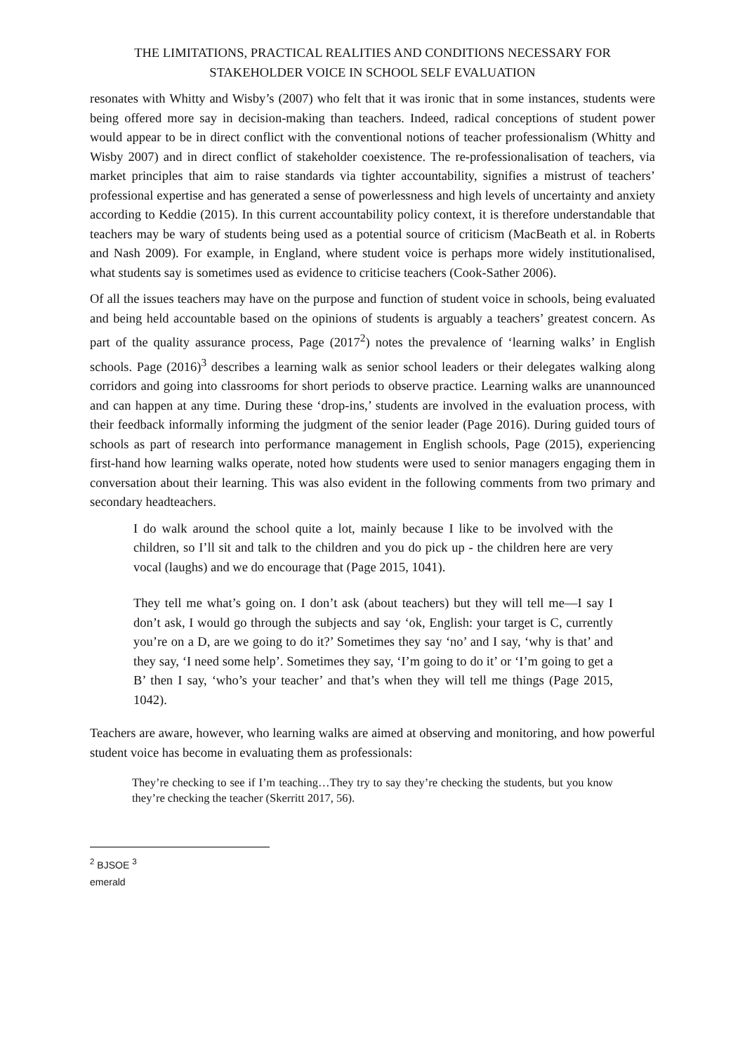THE LIMITATIONS, PRACTICAL REALITIES AND CONDITIONS NECESSARY FOR STAKEHOLDER VOICE IN SCHOOL SELF EVALUATION
resonates with Whitty and Wisby’s (2007) who felt that it was ironic that in some instances, students were being offered more say in decision-making than teachers. Indeed, radical conceptions of student power would appear to be in direct conflict with the conventional notions of teacher professionalism (Whitty and Wisby 2007) and in direct conflict of stakeholder coexistence. The re-professionalisation of teachers, via market principles that aim to raise standards via tighter accountability, signifies a mistrust of teachers’ professional expertise and has generated a sense of powerlessness and high levels of uncertainty and anxiety according to Keddie (2015). In this current accountability policy context, it is therefore understandable that teachers may be wary of students being used as a potential source of criticism (MacBeath et al. in Roberts and Nash 2009). For example, in England, where student voice is perhaps more widely institutionalised, what students say is sometimes used as evidence to criticise teachers (Cook-Sather 2006).
Of all the issues teachers may have on the purpose and function of student voice in schools, being evaluated and being held accountable based on the opinions of students is arguably a teachers’ greatest concern. As part of the quality assurance process, Page (2017<sup>2</sup>) notes the prevalence of ‘learning walks’ in English schools. Page (2016)<sup>3</sup> describes a learning walk as senior school leaders or their delegates walking along corridors and going into classrooms for short periods to observe practice. Learning walks are unannounced and can happen at any time. During these ‘drop-ins,’ students are involved in the evaluation process, with their feedback informally informing the judgment of the senior leader (Page 2016). During guided tours of schools as part of research into performance management in English schools, Page (2015), experiencing first-hand how learning walks operate, noted how students were used to senior managers engaging them in conversation about their learning. This was also evident in the following comments from two primary and secondary headteachers.
I do walk around the school quite a lot, mainly because I like to be involved with the children, so I’ll sit and talk to the children and you do pick up - the children here are very vocal (laughs) and we do encourage that (Page 2015, 1041).
They tell me what’s going on. I don’t ask (about teachers) but they will tell me—I say I don’t ask, I would go through the subjects and say ‘ok, English: your target is C, currently you’re on a D, are we going to do it?’ Sometimes they say ‘no’ and I say, ‘why is that’ and they say, ‘I need some help’. Sometimes they say, ‘I’m going to do it’ or ‘I’m going to get a B’ then I say, ‘who’s your teacher’ and that’s when they will tell me things (Page 2015, 1042).
Teachers are aware, however, who learning walks are aimed at observing and monitoring, and how powerful student voice has become in evaluating them as professionals:
They’re checking to see if I’m teaching…They try to say they’re checking the students, but you know they’re checking the teacher (Skerritt 2017, 56).
<sup>2</sup> BJSOE <sup>3</sup>
emerald